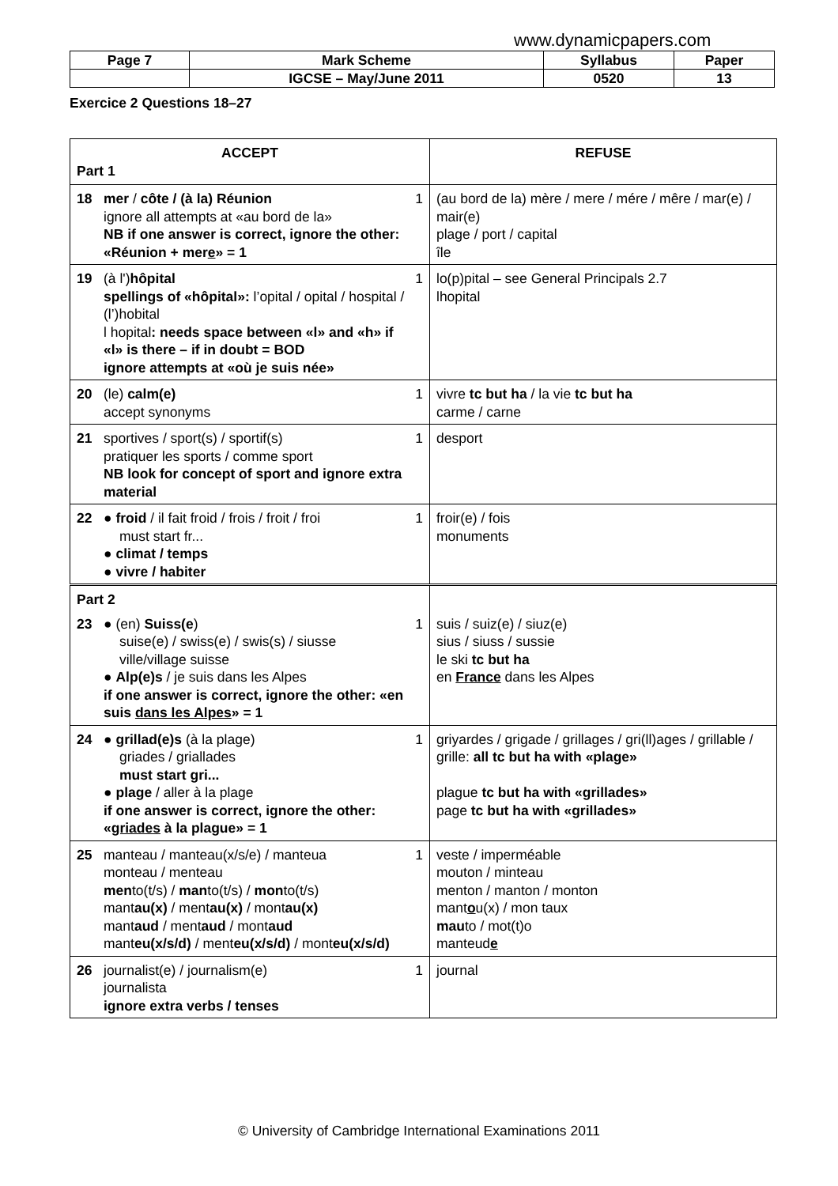www.dynamicpapers.com
| Page 7 | Mark Scheme | Syllabus | Paper |
| | IGCSE – May/June 2011 | 0520 | 13 |
Exercice 2 Questions 18–27
| ACCEPT Part 1 | REFUSE |
| --- | --- |
| 18 mer / côte / (à la) Réunion ignore all attempts at «au bord de la» NB if one answer is correct, ignore the other: «Réunion + mer e » = 1 1 | (au bord de la) mère / mere / mére / mêre / mar(e) / mair(e) plage / port / capital île |
| 19 (à l') hôpital spellings of «hôpital»: l’opital / opital / hospital / (l’)hobital l hopital : needs space between «l» and «h» if «l» is there – if in doubt = BOD ignore attempts at «où je suis née» 1 | lo(p)pital – see General Principals 2.7 lhopital |
| 20 (le) calm(e) accept synonyms 1 | vivre tc but ha / la vie tc but ha carme / carne |
| 21 sportives / sport(s) / sportif(s) pratiquer les sports / comme sport NB look for concept of sport and ignore extra material 1 | desport |
| 22 ● froid / il fait froid / frois / froit / froi must start fr... ● climat / temps ● vivre / habiter 1 | froir(e) / fois monuments |
| Part 2 23 ● (en) Suiss(e ) suise(e) / swiss(e) / swis(s) / siusse ville/village suisse ● Alp(e)s / je suis dans les Alpes if one answer is correct, ignore the other: «en suis dans les Alpes » = 1 1 | suis / suiz(e) / siuz(e) sius / siuss / sussie le ski tc but ha en France dans les Alpes |
| 24 ● grillad(e)s (à la plage) griades / griallades must start gri... ● plage / aller à la plage if one answer is correct, ignore the other: « griades à la plague» = 1 1 | griyardes / grigade / grillages / gri(ll)ages / grillable / grille: all tc but ha with «plage» plague tc but ha with «grillades» page tc but ha with «grillades» |
| 25 manteau / manteau(x/s/e) / manteua monteau / menteau men to(t/s) / man to(t/s) / mon to(t/s) mant au(x) / ment au(x) / mont au(x) mant aud / ment aud / mont aud mant eu(x/s/d) / ment eu(x/s/d) / mont eu(x/s/d) 1 | veste / imperméable mouton / minteau menton / manton / monton mant o u(x) / mon taux mau to / mot(t)o manteud e |
| 26 journalist(e) / journalism(e) journalista ignore extra verbs / tenses 1 | journal |
© University of Cambridge International Examinations 2011